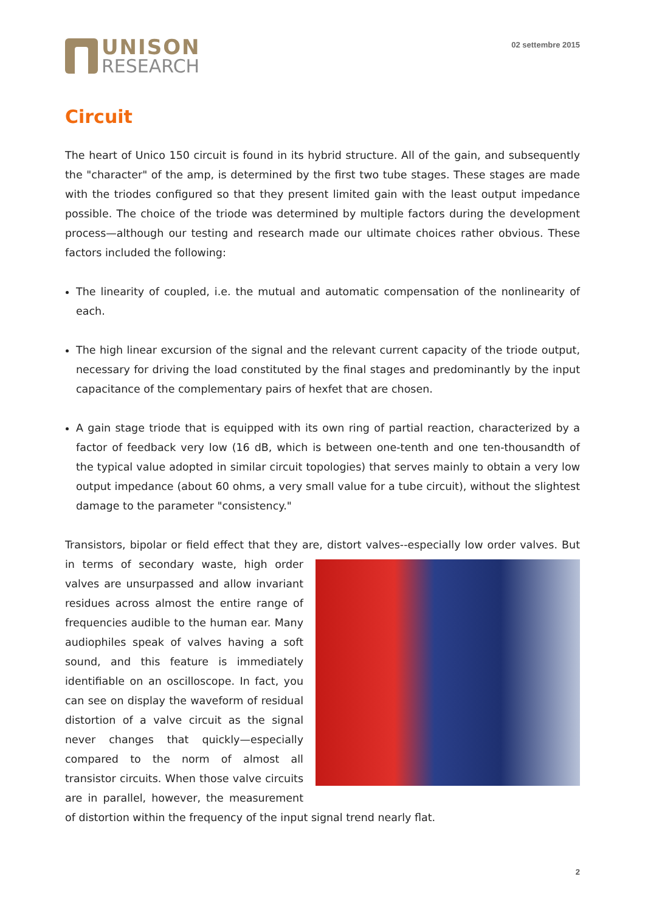UNISON
RESEARCH
02 settembre 2015
Circuit
The heart of Unico 150 circuit is found in its hybrid structure. All of the gain, and subsequently the "character" of the amp, is determined by the first two tube stages. These stages are made with the triodes configured so that they present limited gain with the least output impedance possible. The choice of the triode was determined by multiple factors during the development process—although our testing and research made our ultimate choices rather obvious. These factors included the following:
The linearity of coupled, i.e. the mutual and automatic compensation of the nonlinearity of each.
The high linear excursion of the signal and the relevant current capacity of the triode output, necessary for driving the load constituted by the final stages and predominantly by the input capacitance of the complementary pairs of hexfet that are chosen.
A gain stage triode that is equipped with its own ring of partial reaction, characterized by a factor of feedback very low (16 dB, which is between one-tenth and one ten-thousandth of the typical value adopted in similar circuit topologies) that serves mainly to obtain a very low output impedance (about 60 ohms, a very small value for a tube circuit), without the slightest damage to the parameter "consistency."
Transistors, bipolar or field effect that they are, distort valves--especially low order valves. But in terms of secondary waste, high order valves are unsurpassed and allow invariant residues across almost the entire range of frequencies audible to the human ear. Many audiophiles speak of valves having a soft sound, and this feature is immediately identifiable on an oscilloscope. In fact, you can see on display the waveform of residual distortion of a valve circuit as the signal never changes that quickly—especially compared to the norm of almost all transistor circuits. When those valve circuits are in parallel, however, the measurement of distortion within the frequency of the input signal trend nearly flat.
2